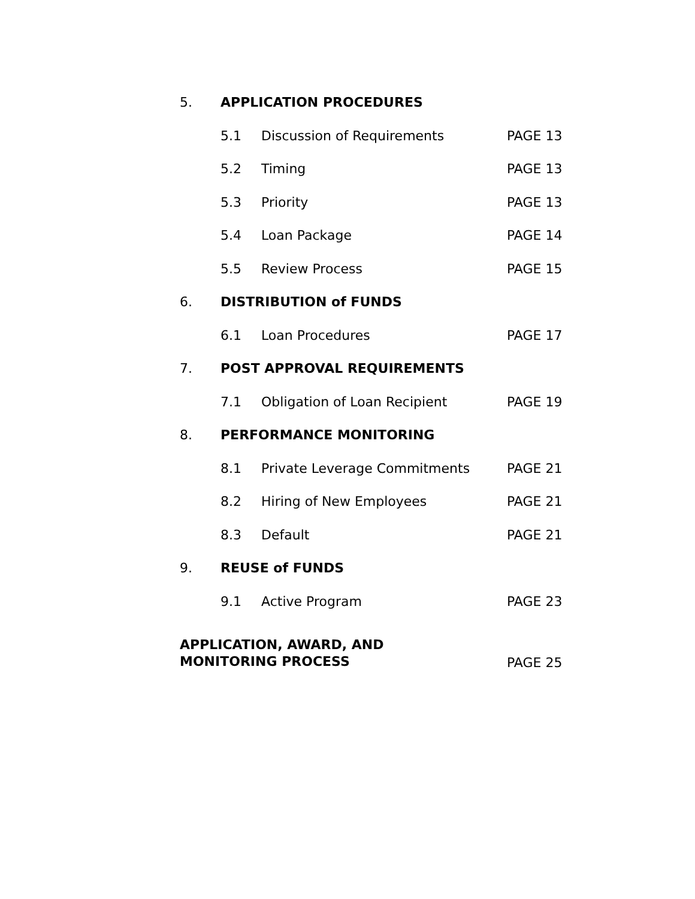5. APPLICATION PROCEDURES
5.1 Discussion of Requirements PAGE 13
5.2 Timing PAGE 13
5.3 Priority PAGE 13
5.4 Loan Package PAGE 14
5.5 Review Process PAGE 15
6. DISTRIBUTION of FUNDS
6.1 Loan Procedures PAGE 17
7. POST APPROVAL REQUIREMENTS
7.1 Obligation of Loan Recipient PAGE 19
8. PERFORMANCE MONITORING
8.1 Private Leverage Commitments PAGE 21
8.2 Hiring of New Employees PAGE 21
8.3 Default PAGE 21
9. REUSE of FUNDS
9.1 Active Program PAGE 23
APPLICATION, AWARD, AND
MONITORING PROCESS PAGE 25